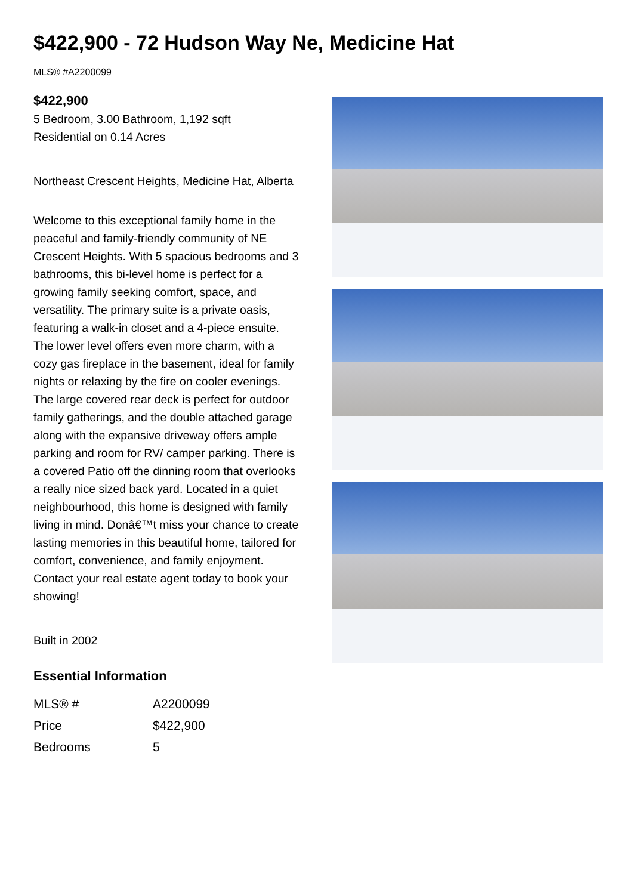$422,900 - 72 Hudson Way Ne, Medicine Hat
MLS® #A2200099
$422,900
5 Bedroom, 3.00 Bathroom, 1,192 sqft
Residential on 0.14 Acres
Northeast Crescent Heights, Medicine Hat, Alberta
Welcome to this exceptional family home in the peaceful and family-friendly community of NE Crescent Heights. With 5 spacious bedrooms and 3 bathrooms, this bi-level home is perfect for a growing family seeking comfort, space, and versatility. The primary suite is a private oasis, featuring a walk-in closet and a 4-piece ensuite. The lower level offers even more charm, with a cozy gas fireplace in the basement, ideal for family nights or relaxing by the fire on cooler evenings. The large covered rear deck is perfect for outdoor family gatherings, and the double attached garage along with the expansive driveway offers ample parking and room for RV/ camper parking. There is a covered Patio off the dinning room that overlooks a really nice sized back yard. Located in a quiet neighbourhood, this home is designed with family living in mind. Donâ€™t miss your chance to create lasting memories in this beautiful home, tailored for comfort, convenience, and family enjoyment. Contact your real estate agent today to book your showing!
Built in 2002
Essential Information
| MLS® # | A2200099 |
| Price | $422,900 |
| Bedrooms | 5 |